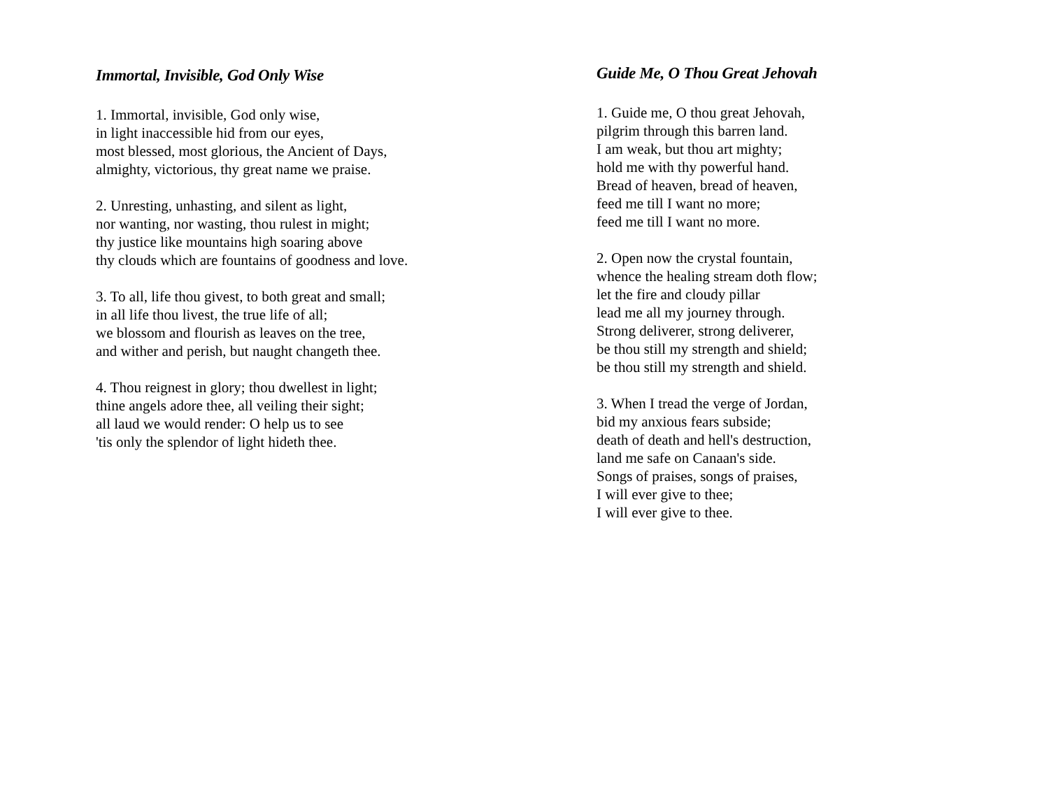Immortal, Invisible, God Only Wise
1. Immortal, invisible, God only wise,
in light inaccessible hid from our eyes,
most blessed, most glorious, the Ancient of Days,
almighty, victorious, thy great name we praise.
2. Unresting, unhasting, and silent as light,
nor wanting, nor wasting, thou rulest in might;
thy justice like mountains high soaring above
thy clouds which are fountains of goodness and love.
3. To all, life thou givest, to both great and small;
in all life thou livest, the true life of all;
we blossom and flourish as leaves on the tree,
and wither and perish, but naught changeth thee.
4. Thou reignest in glory; thou dwellest in light;
thine angels adore thee, all veiling their sight;
all laud we would render: O help us to see
'tis only the splendor of light hideth thee.
Guide Me, O Thou Great Jehovah
1. Guide me, O thou great Jehovah,
pilgrim through this barren land.
I am weak, but thou art mighty;
hold me with thy powerful hand.
Bread of heaven, bread of heaven,
feed me till I want no more;
feed me till I want no more.
2. Open now the crystal fountain,
whence the healing stream doth flow;
let the fire and cloudy pillar
lead me all my journey through.
Strong deliverer, strong deliverer,
be thou still my strength and shield;
be thou still my strength and shield.
3. When I tread the verge of Jordan,
bid my anxious fears subside;
death of death and hell's destruction,
land me safe on Canaan's side.
Songs of praises, songs of praises,
I will ever give to thee;
I will ever give to thee.